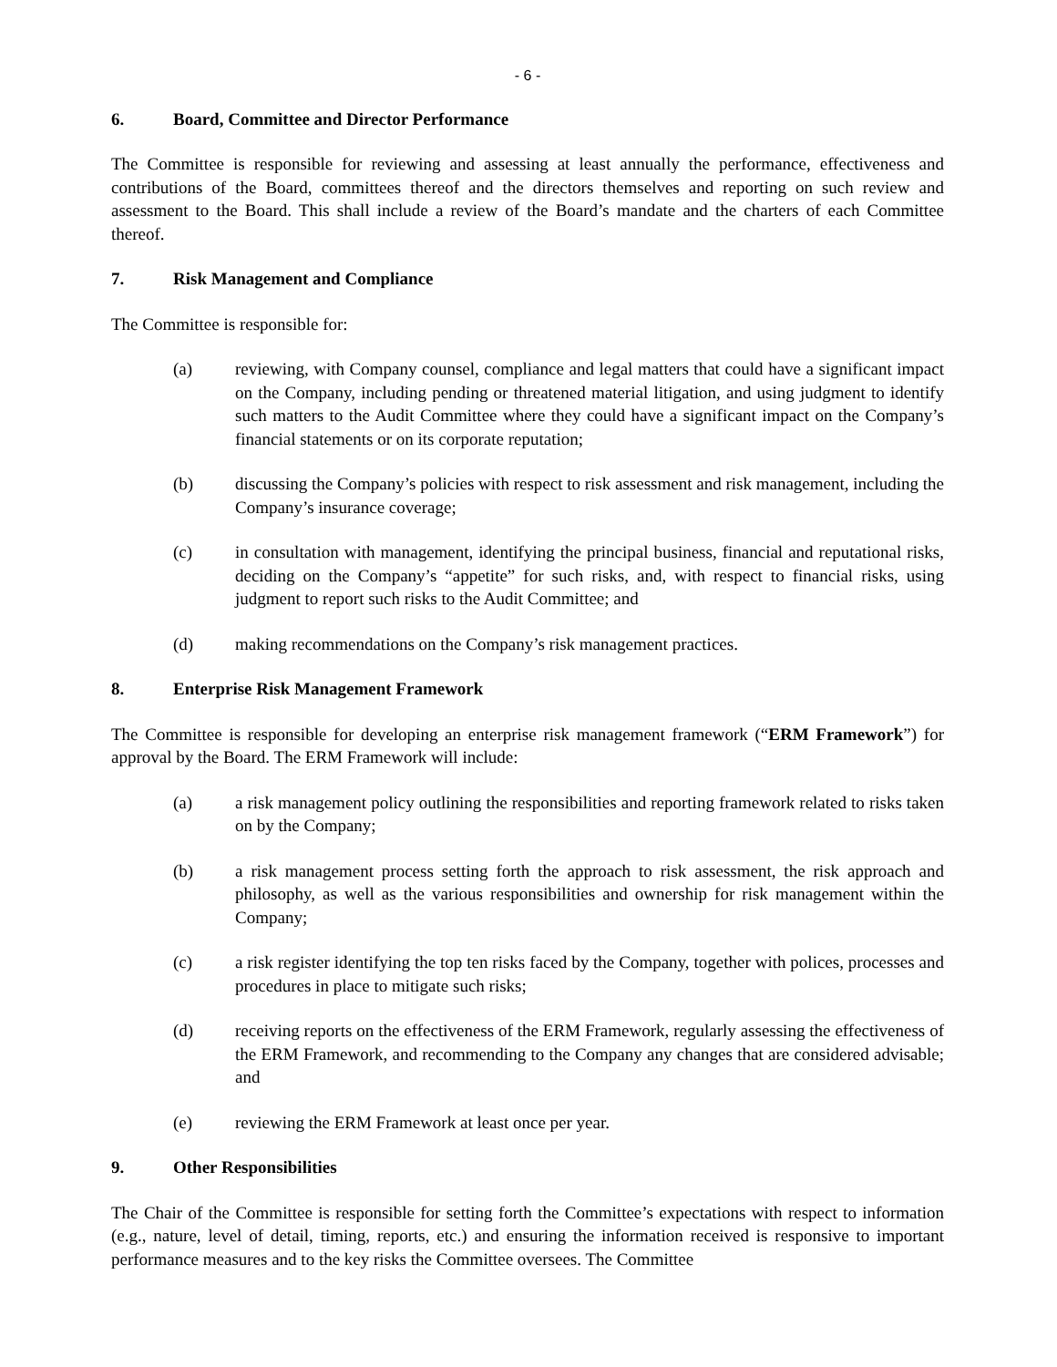- 6 -
6. Board, Committee and Director Performance
The Committee is responsible for reviewing and assessing at least annually the performance, effectiveness and contributions of the Board, committees thereof and the directors themselves and reporting on such review and assessment to the Board. This shall include a review of the Board’s mandate and the charters of each Committee thereof.
7. Risk Management and Compliance
The Committee is responsible for:
(a) reviewing, with Company counsel, compliance and legal matters that could have a significant impact on the Company, including pending or threatened material litigation, and using judgment to identify such matters to the Audit Committee where they could have a significant impact on the Company’s financial statements or on its corporate reputation;
(b) discussing the Company’s policies with respect to risk assessment and risk management, including the Company’s insurance coverage;
(c) in consultation with management, identifying the principal business, financial and reputational risks, deciding on the Company’s “appetite” for such risks, and, with respect to financial risks, using judgment to report such risks to the Audit Committee; and
(d) making recommendations on the Company’s risk management practices.
8. Enterprise Risk Management Framework
The Committee is responsible for developing an enterprise risk management framework (“ERM Framework”) for approval by the Board. The ERM Framework will include:
(a) a risk management policy outlining the responsibilities and reporting framework related to risks taken on by the Company;
(b) a risk management process setting forth the approach to risk assessment, the risk approach and philosophy, as well as the various responsibilities and ownership for risk management within the Company;
(c) a risk register identifying the top ten risks faced by the Company, together with polices, processes and procedures in place to mitigate such risks;
(d) receiving reports on the effectiveness of the ERM Framework, regularly assessing the effectiveness of the ERM Framework, and recommending to the Company any changes that are considered advisable; and
(e) reviewing the ERM Framework at least once per year.
9. Other Responsibilities
The Chair of the Committee is responsible for setting forth the Committee’s expectations with respect to information (e.g., nature, level of detail, timing, reports, etc.) and ensuring the information received is responsive to important performance measures and to the key risks the Committee oversees. The Committee